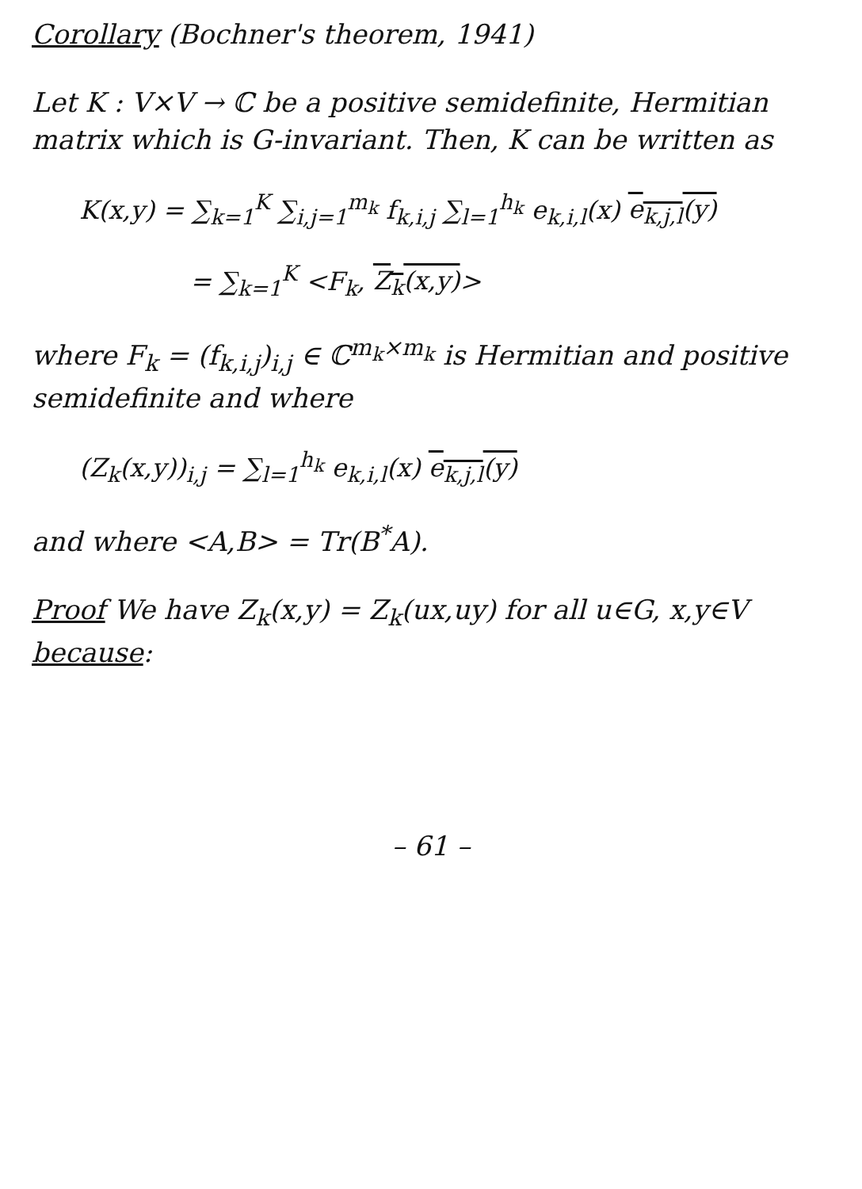Corollary (Bochner's theorem, 1941)
Let K : V×V → ℂ be a positive semidefinite, Hermitian matrix which is G-invariant. Then, K can be written as
K(x,y) = ∑<sub>k=1</sub><sup>K</sup> ∑<sub>i,j=1</sub><sup>m<sub>k</sub></sup> f<sub>k,i,j</sub> ∑<sub>l=1</sub><sup>h<sub>k</sub></sup> e<sub>k,i,l</sub>(x) e<sub>k,j,l</sub>(y)
= ∑<sub>k=1</sub><sup>K</sup> <F<sub>k</sub>, Z<sub>k</sub>(x,y)>
where F<sub>k</sub> = (f<sub>k,i,j</sub>)<sub>i,j</sub> ∈ ℂ<sup>m<sub>k</sub>×m<sub>k</sub></sup> is Hermitian and positive semidefinite and where
(Z<sub>k</sub>(x,y))<sub>i,j</sub> = ∑<sub>l=1</sub><sup>h<sub>k</sub></sup> e<sub>k,i,l</sub>(x) e<sub>k,j,l</sub>(y)
and where <A,B> = Tr(B<sup>*</sup>A).
Proof We have Z<sub>k</sub>(x,y) = Z<sub>k</sub>(ux,uy) for all u∈G, x,y∈V because:
– 61 –